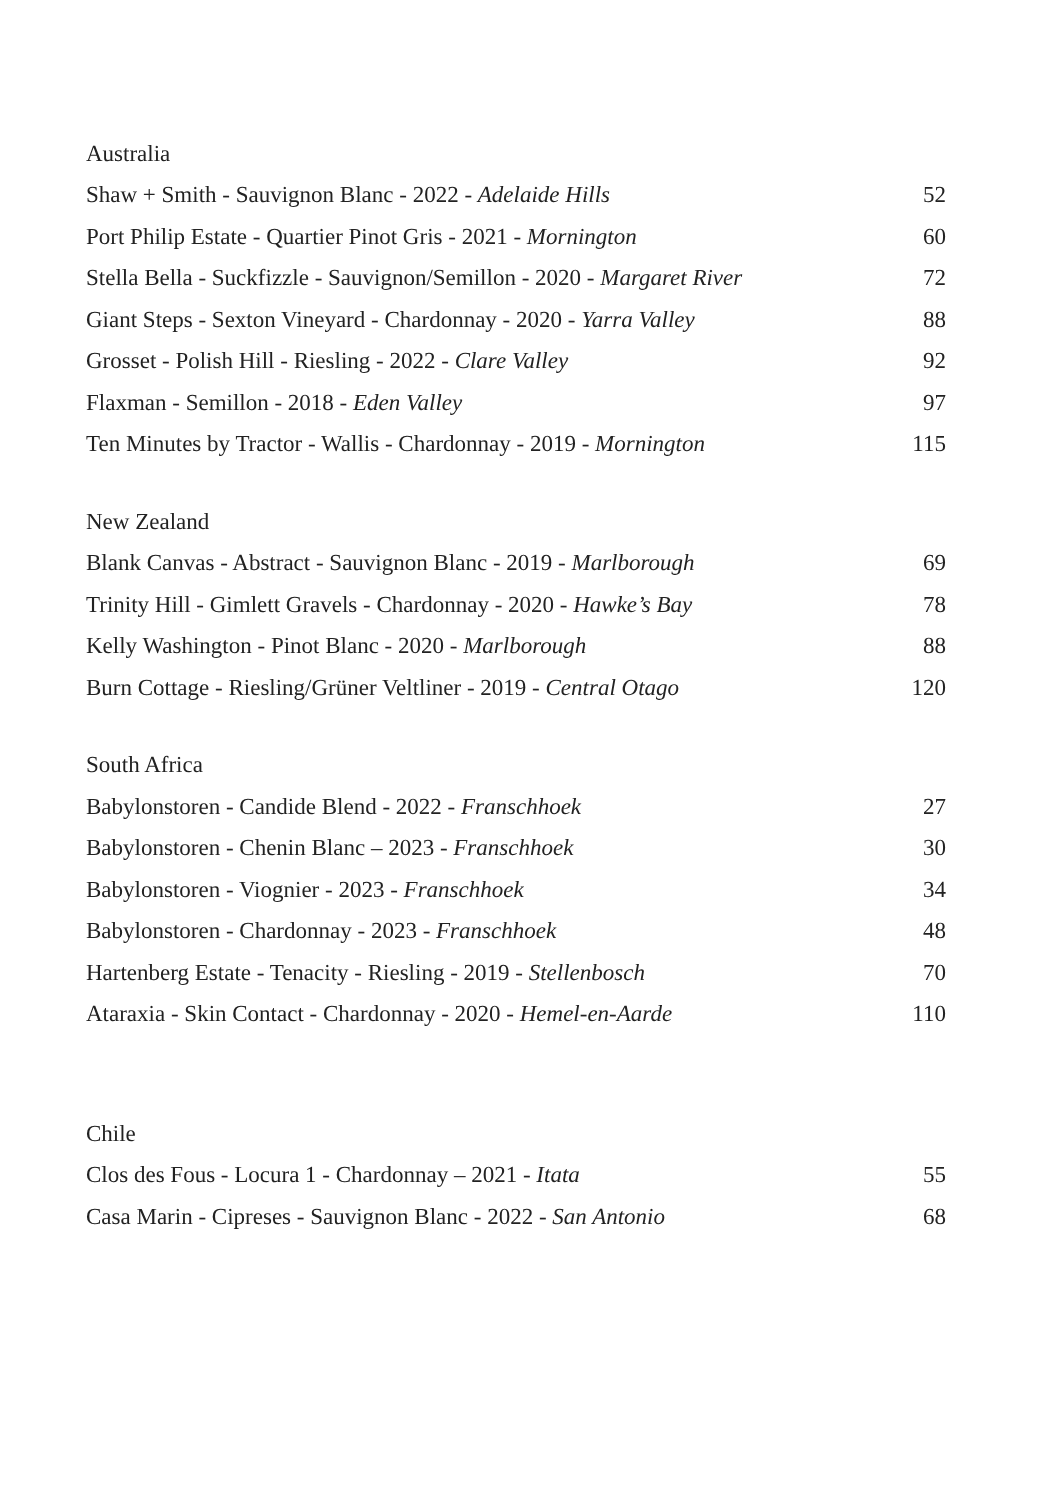Australia
Shaw + Smith - Sauvignon Blanc - 2022 - Adelaide Hills 52
Port Philip Estate - Quartier Pinot Gris - 2021 - Mornington 60
Stella Bella - Suckfizzle - Sauvignon/Semillon - 2020 - Margaret River 72
Giant Steps - Sexton Vineyard - Chardonnay - 2020 - Yarra Valley 88
Grosset - Polish Hill - Riesling - 2022 - Clare Valley 92
Flaxman - Semillon - 2018 - Eden Valley 97
Ten Minutes by Tractor - Wallis - Chardonnay - 2019 - Mornington 115
New Zealand
Blank Canvas - Abstract - Sauvignon Blanc - 2019 - Marlborough 69
Trinity Hill - Gimlett Gravels - Chardonnay - 2020 - Hawke’s Bay 78
Kelly Washington - Pinot Blanc - 2020 - Marlborough 88
Burn Cottage - Riesling/Grüner Veltliner - 2019 - Central Otago 120
South Africa
Babylonstoren - Candide Blend - 2022 - Franschhoek 27
Babylonstoren - Chenin Blanc – 2023 - Franschhoek 30
Babylonstoren - Viognier - 2023 - Franschhoek 34
Babylonstoren - Chardonnay - 2023 - Franschhoek 48
Hartenberg Estate - Tenacity - Riesling - 2019 - Stellenbosch 70
Ataraxia - Skin Contact - Chardonnay - 2020 - Hemel-en-Aarde 110
Chile
Clos des Fous - Locura 1 - Chardonnay – 2021 - Itata 55
Casa Marin - Cipreses - Sauvignon Blanc - 2022 - San Antonio 68